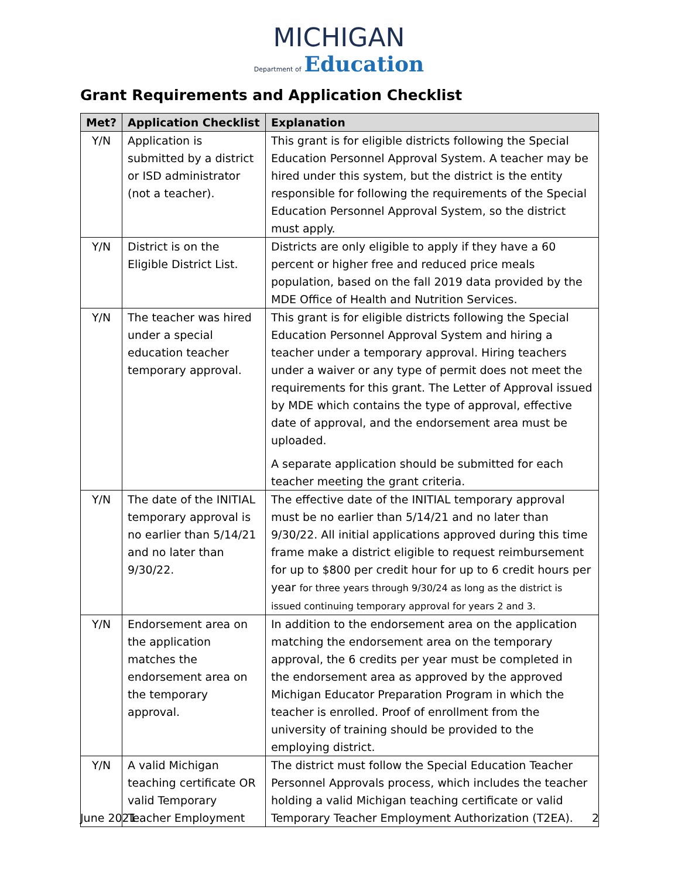MICHIGAN
Department of Education
Grant Requirements and Application Checklist
| Met? | Application Checklist | Explanation |
| --- | --- | --- |
| Y/N | Application is submitted by a district or ISD administrator (not a teacher). | This grant is for eligible districts following the Special Education Personnel Approval System. A teacher may be hired under this system, but the district is the entity responsible for following the requirements of the Special Education Personnel Approval System, so the district must apply. |
| Y/N | District is on the Eligible District List. | Districts are only eligible to apply if they have a 60 percent or higher free and reduced price meals population, based on the fall 2019 data provided by the MDE Office of Health and Nutrition Services. |
| Y/N | The teacher was hired under a special education teacher temporary approval. | This grant is for eligible districts following the Special Education Personnel Approval System and hiring a teacher under a temporary approval. Hiring teachers under a waiver or any type of permit does not meet the requirements for this grant. The Letter of Approval issued by MDE which contains the type of approval, effective date of approval, and the endorsement area must be uploaded. A separate application should be submitted for each teacher meeting the grant criteria. |
| Y/N | The date of the INITIAL temporary approval is no earlier than 5/14/21 and no later than 9/30/22. | The effective date of the INITIAL temporary approval must be no earlier than 5/14/21 and no later than 9/30/22. All initial applications approved during this time frame make a district eligible to request reimbursement for up to $800 per credit hour for up to 6 credit hours per year for three years through 9/30/24 as long as the district is issued continuing temporary approval for years 2 and 3. |
| Y/N | Endorsement area on the application matches the endorsement area on the temporary approval. | In addition to the endorsement area on the application matching the endorsement area on the temporary approval, the 6 credits per year must be completed in the endorsement area as approved by the approved Michigan Educator Preparation Program in which the teacher is enrolled. Proof of enrollment from the university of training should be provided to the employing district. |
| Y/N | A valid Michigan teaching certificate OR valid Temporary Teacher Employment | The district must follow the Special Education Teacher Personnel Approvals process, which includes the teacher holding a valid Michigan teaching certificate or valid Temporary Teacher Employment Authorization (T2EA). |
June 2021 2